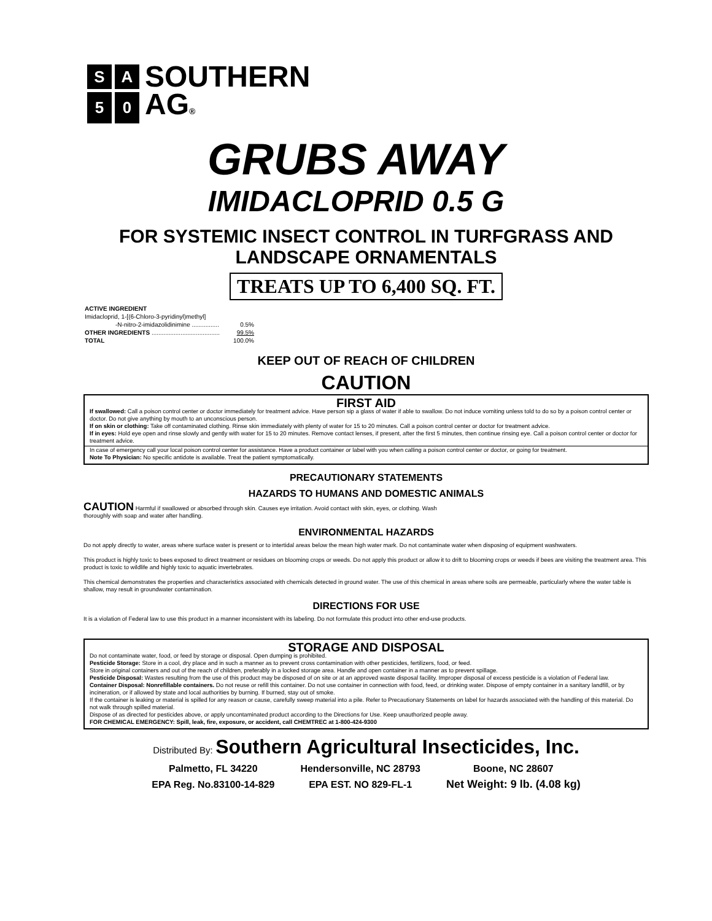| S | A | SOUTHERN |
| 5 | 0 | AG ® |
GRUBS AWAY
IMIDACLOPRID 0.5 G
FOR SYSTEMIC INSECT CONTROL IN TURFGRASS AND
LANDSCAPE ORNAMENTALS
TREATS UP TO 6,400 SQ. FT.
| ACTIVE INGREDIENT | |
| Imidacloprid, 1-[(6-Chloro-3-pyridinyl)methyl] | |
| -N-nitro-2-imidazolidinimine ................ | 0.5% |
| OTHER INGREDIENTS ........................................ | 99.5% |
| TOTAL | 100.0% |
KEEP OUT OF REACH OF CHILDREN
CAUTION
FIRST AID
If swallowed: Call a poison control center or doctor immediately for treatment advice. Have person sip a glass of water if able to swallow. Do not induce vomiting unless told to do so by a poison control center or doctor. Do not give anything by mouth to an unconscious person.
If on skin or clothing: Take off contaminated clothing. Rinse skin immediately with plenty of water for 15 to 20 minutes. Call a poison control center or doctor for treatment advice.
If in eyes: Hold eye open and rinse slowly and gently with water for 15 to 20 minutes. Remove contact lenses, if present, after the first 5 minutes, then continue rinsing eye. Call a poison control center or doctor for treatment advice.
In case of emergency call your local poison control center for assistance. Have a product container or label with you when calling a poison control center or doctor, or going for treatment.
Note To Physician: No specific antidote is available. Treat the patient symptomatically.
PRECAUTIONARY STATEMENTS
HAZARDS TO HUMANS AND DOMESTIC ANIMALS
CAUTION Harmful if swallowed or absorbed through skin. Causes eye irritation. Avoid contact with skin, eyes, or clothing. Wash
thoroughly with soap and water after handling.
ENVIRONMENTAL HAZARDS
Do not apply directly to water, areas where surface water is present or to intertidal areas below the mean high water mark. Do not contaminate water when disposing of equipment washwaters.
This product is highly toxic to bees exposed to direct treatment or residues on blooming crops or weeds. Do not apply this product or allow it to drift to blooming crops or weeds if bees are visiting the treatment area. This product is toxic to wildlife and highly toxic to aquatic invertebrates.
This chemical demonstrates the properties and characteristics associated with chemicals detected in ground water. The use of this chemical in areas where soils are permeable, particularly where the water table is shallow, may result in groundwater contamination.
DIRECTIONS FOR USE
It is a violation of Federal law to use this product in a manner inconsistent with its labeling. Do not formulate this product into other end-use products.
STORAGE AND DISPOSAL
Do not contaminate water, food, or feed by storage or disposal. Open dumping is prohibited.
Pesticide Storage: Store in a cool, dry place and in such a manner as to prevent cross contamination with other pesticides, fertilizers, food, or feed.
Store in original containers and out of the reach of children, preferably in a locked storage area. Handle and open container in a manner as to prevent spillage.
Pesticide Disposal: Wastes resulting from the use of this product may be disposed of on site or at an approved waste disposal facility. Improper disposal of excess pesticide is a violation of Federal law.
Container Disposal: Nonrefillable containers. Do not reuse or refill this container. Do not use container in connection with food, feed, or drinking water. Dispose of empty container in a sanitary landfill, or by incineration, or if allowed by state and local authorities by burning. If burned, stay out of smoke.
If the container is leaking or material is spilled for any reason or cause, carefully sweep material into a pile. Refer to Precautionary Statements on label for hazards associated with the handling of this material. Do not walk through spilled material.
Dispose of as directed for pesticides above, or apply uncontaminated product according to the Directions for Use. Keep unauthorized people away.
FOR CHEMICAL EMERGENCY: Spill, leak, fire, exposure, or accident, call CHEMTREC at 1-800-424-9300
Distributed By: Southern Agricultural Insecticides, Inc.
| Palmetto, FL 34220 | Hendersonville, NC 28793 | Boone, NC 28607 |
| EPA Reg. No.83100-14-829 | EPA EST. NO 829-FL-1 | Net Weight: 9 lb. (4.08 kg) |